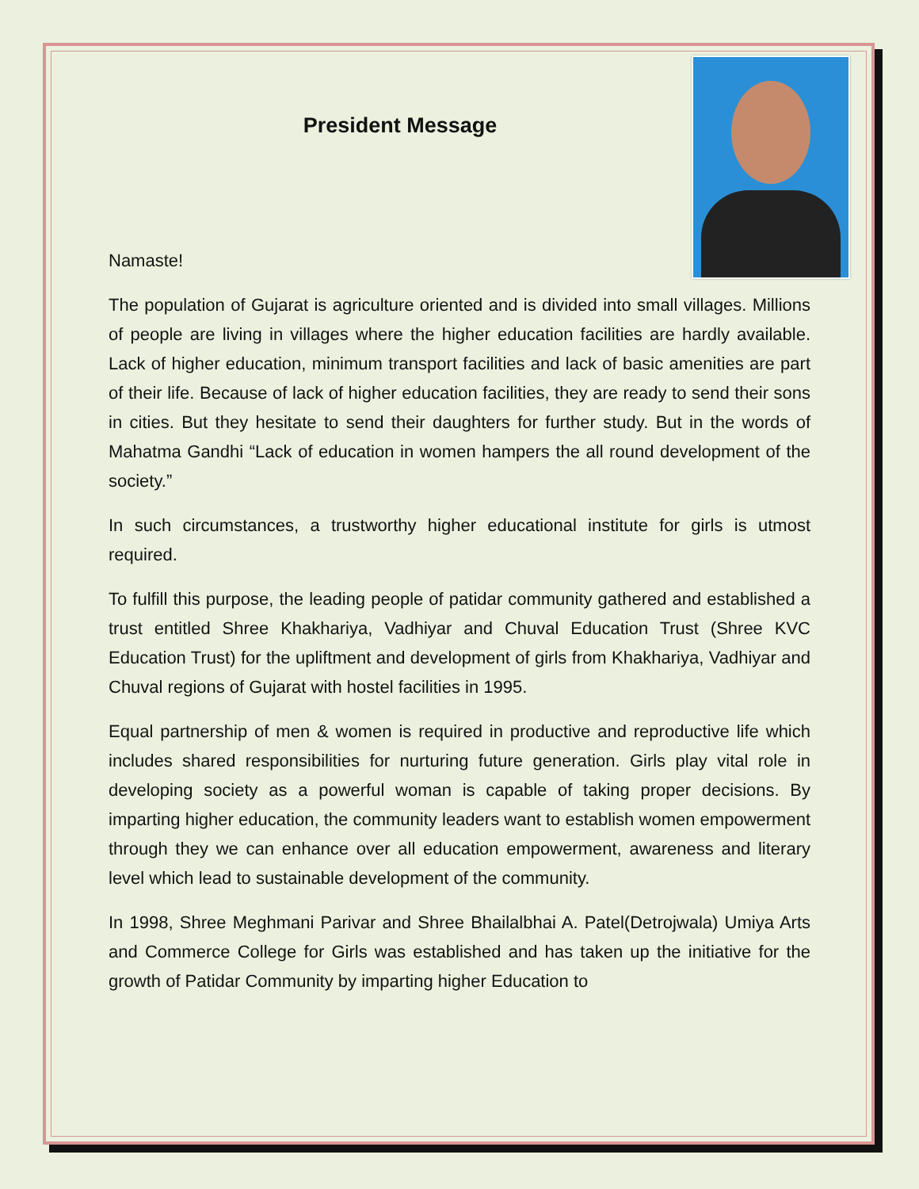President Message
Namaste!
The population of Gujarat is agriculture oriented and is divided into small villages. Millions of people are living in villages where the higher education facilities are hardly available. Lack of higher education, minimum transport facilities and lack of basic amenities are part of their life. Because of lack of higher education facilities, they are ready to send their sons in cities. But they hesitate to send their daughters for further study. But in the words of Mahatma Gandhi “Lack of education in women hampers the all round development of the society.”
In such circumstances, a trustworthy higher educational institute for girls is utmost required.
To fulfill this purpose, the leading people of patidar community gathered and established a trust entitled Shree Khakhariya, Vadhiyar and Chuval Education Trust (Shree KVC Education Trust) for the upliftment and development of girls from Khakhariya, Vadhiyar and Chuval regions of Gujarat with hostel facilities in 1995.
Equal partnership of men & women is required in productive and reproductive life which includes shared responsibilities for nurturing future generation. Girls play vital role in developing society as a powerful woman is capable of taking proper decisions. By imparting higher education, the community leaders want to establish women empowerment through they we can enhance over all education empowerment, awareness and literary level which lead to sustainable development of the community.
In 1998, Shree Meghmani Parivar and Shree Bhailalbhai A. Patel(Detrojwala) Umiya Arts and Commerce College for Girls was established and has taken up the initiative for the growth of Patidar Community by imparting higher Education to